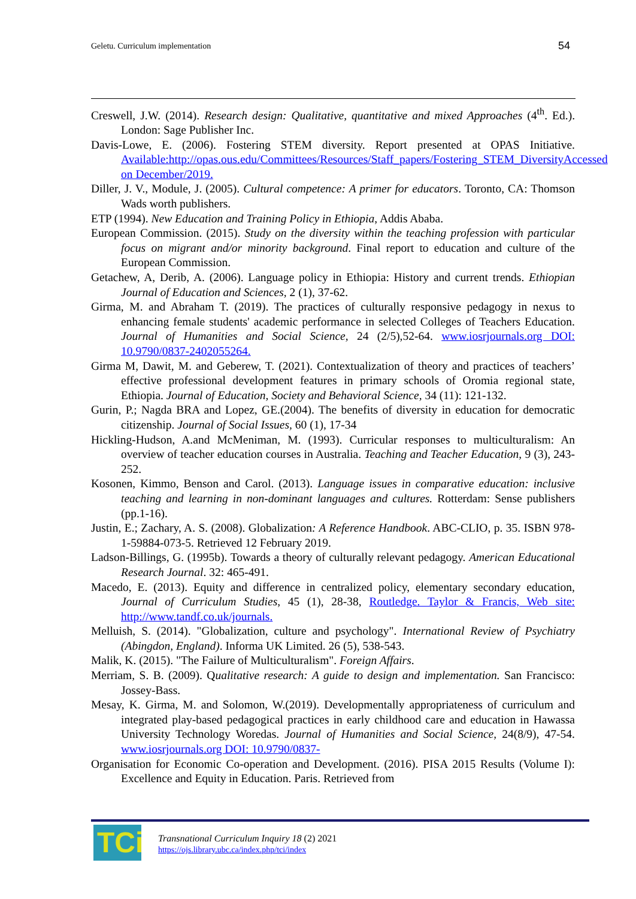Geletu. Curriculum implementation 54
Creswell, J.W. (2014). Research design: Qualitative, quantitative and mixed Approaches (4<sup>th</sup>. Ed.). London: Sage Publisher Inc.
Davis-Lowe, E. (2006). Fostering STEM diversity. Report presented at OPAS Initiative. Available:http://opas.ous.edu/Committees/Resources/Staff_papers/Fostering_STEM_DiversityAccessed on December/2019.
Diller, J. V., Module, J. (2005). Cultural competence: A primer for educators. Toronto, CA: Thomson Wads worth publishers.
ETP (1994). New Education and Training Policy in Ethiopia, Addis Ababa.
European Commission. (2015). Study on the diversity within the teaching profession with particular focus on migrant and/or minority background. Final report to education and culture of the European Commission.
Getachew, A, Derib, A. (2006). Language policy in Ethiopia: History and current trends. Ethiopian Journal of Education and Sciences, 2 (1), 37-62.
Girma, M. and Abraham T. (2019). The practices of culturally responsive pedagogy in nexus to enhancing female students' academic performance in selected Colleges of Teachers Education. Journal of Humanities and Social Science, 24 (2/5),52-64. www.iosrjournals.org DOI: 10.9790/0837-2402055264.
Girma M, Dawit, M. and Geberew, T. (2021). Contextualization of theory and practices of teachers’ effective professional development features in primary schools of Oromia regional state, Ethiopia. Journal of Education, Society and Behavioral Science, 34 (11): 121-132.
Gurin, P.; Nagda BRA and Lopez, GE.(2004). The benefits of diversity in education for democratic citizenship. Journal of Social Issues, 60 (1), 17-34
Hickling-Hudson, A.and McMeniman, M. (1993). Curricular responses to multiculturalism: An overview of teacher education courses in Australia. Teaching and Teacher Education, 9 (3), 243-252.
Kosonen, Kimmo, Benson and Carol. (2013). Language issues in comparative education: inclusive teaching and learning in non-dominant languages and cultures. Rotterdam: Sense publishers (pp.1-16).
Justin, E.; Zachary, A. S. (2008). Globalization: A Reference Handbook. ABC-CLIO, p. 35. ISBN 978-1-59884-073-5. Retrieved 12 February 2019.
Ladson-Billings, G. (1995b). Towards a theory of culturally relevant pedagogy. American Educational Research Journal. 32: 465-491.
Macedo, E. (2013). Equity and difference in centralized policy, elementary secondary education, Journal of Curriculum Studies, 45 (1), 28-38, Routledge. Taylor & Francis, Web site: http://www.tandf.co.uk/journals.
Melluish, S. (2014). "Globalization, culture and psychology". International Review of Psychiatry (Abingdon, England). Informa UK Limited. 26 (5), 538-543.
Malik, K. (2015). "The Failure of Multiculturalism". Foreign Affairs.
Merriam, S. B. (2009). Qualitative research: A guide to design and implementation. San Francisco: Jossey-Bass.
Mesay, K. Girma, M. and Solomon, W.(2019). Developmentally appropriateness of curriculum and integrated play-based pedagogical practices in early childhood care and education in Hawassa University Technology Woredas. Journal of Humanities and Social Science, 24(8/9), 47-54. www.iosrjournals.org DOI: 10.9790/0837-
Organisation for Economic Co-operation and Development. (2016). PISA 2015 Results (Volume I): Excellence and Equity in Education. Paris. Retrieved from
TCi
Transnational Curriculum Inquiry 18 (2) 2021
https://ojs.library.ubc.ca/index.php/tci/index